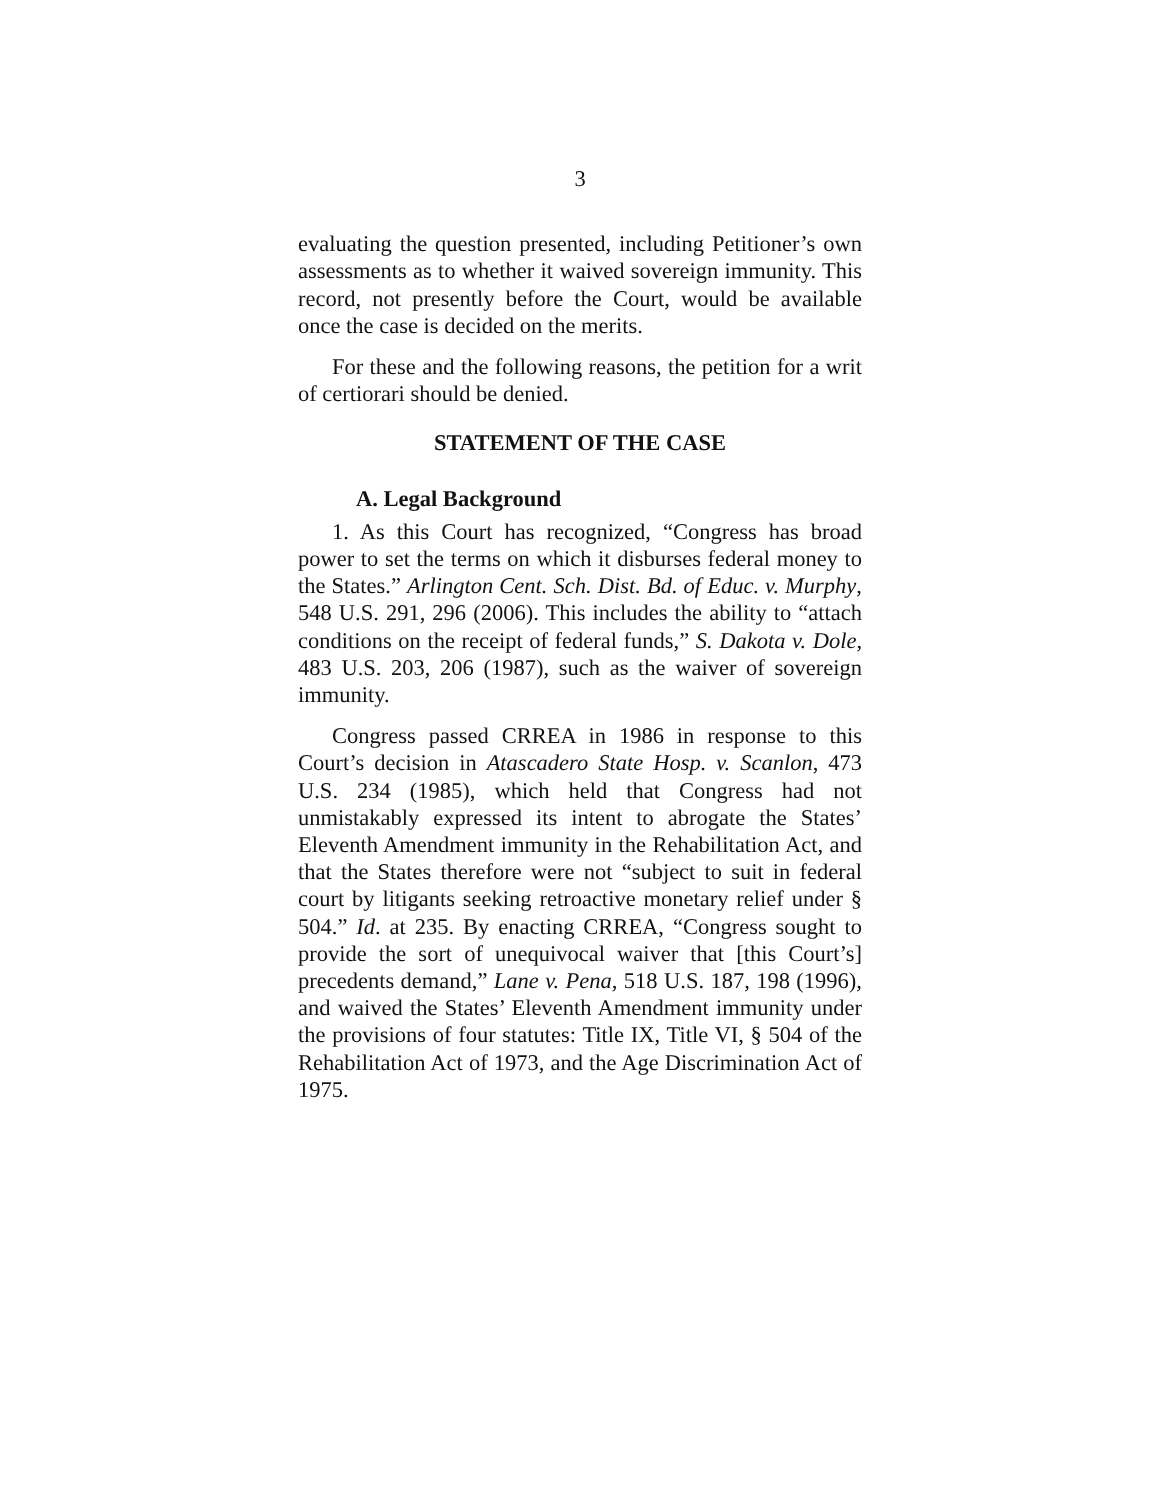3
evaluating the question presented, including Petitioner’s own assessments as to whether it waived sovereign immunity. This record, not presently before the Court, would be available once the case is decided on the merits.
For these and the following reasons, the petition for a writ of certiorari should be denied.
STATEMENT OF THE CASE
A. Legal Background
1. As this Court has recognized, “Congress has broad power to set the terms on which it disburses federal money to the States.” Arlington Cent. Sch. Dist. Bd. of Educ. v. Murphy, 548 U.S. 291, 296 (2006). This includes the ability to “attach conditions on the receipt of federal funds,” S. Dakota v. Dole, 483 U.S. 203, 206 (1987), such as the waiver of sovereign immunity.
Congress passed CRREA in 1986 in response to this Court’s decision in Atascadero State Hosp. v. Scanlon, 473 U.S. 234 (1985), which held that Congress had not unmistakably expressed its intent to abrogate the States’ Eleventh Amendment immunity in the Rehabilitation Act, and that the States therefore were not “subject to suit in federal court by litigants seeking retroactive monetary relief under § 504.” Id. at 235. By enacting CRREA, “Congress sought to provide the sort of unequivocal waiver that [this Court’s] precedents demand,” Lane v. Pena, 518 U.S. 187, 198 (1996), and waived the States’ Eleventh Amendment immunity under the provisions of four statutes: Title IX, Title VI, § 504 of the Rehabilitation Act of 1973, and the Age Discrimination Act of 1975.